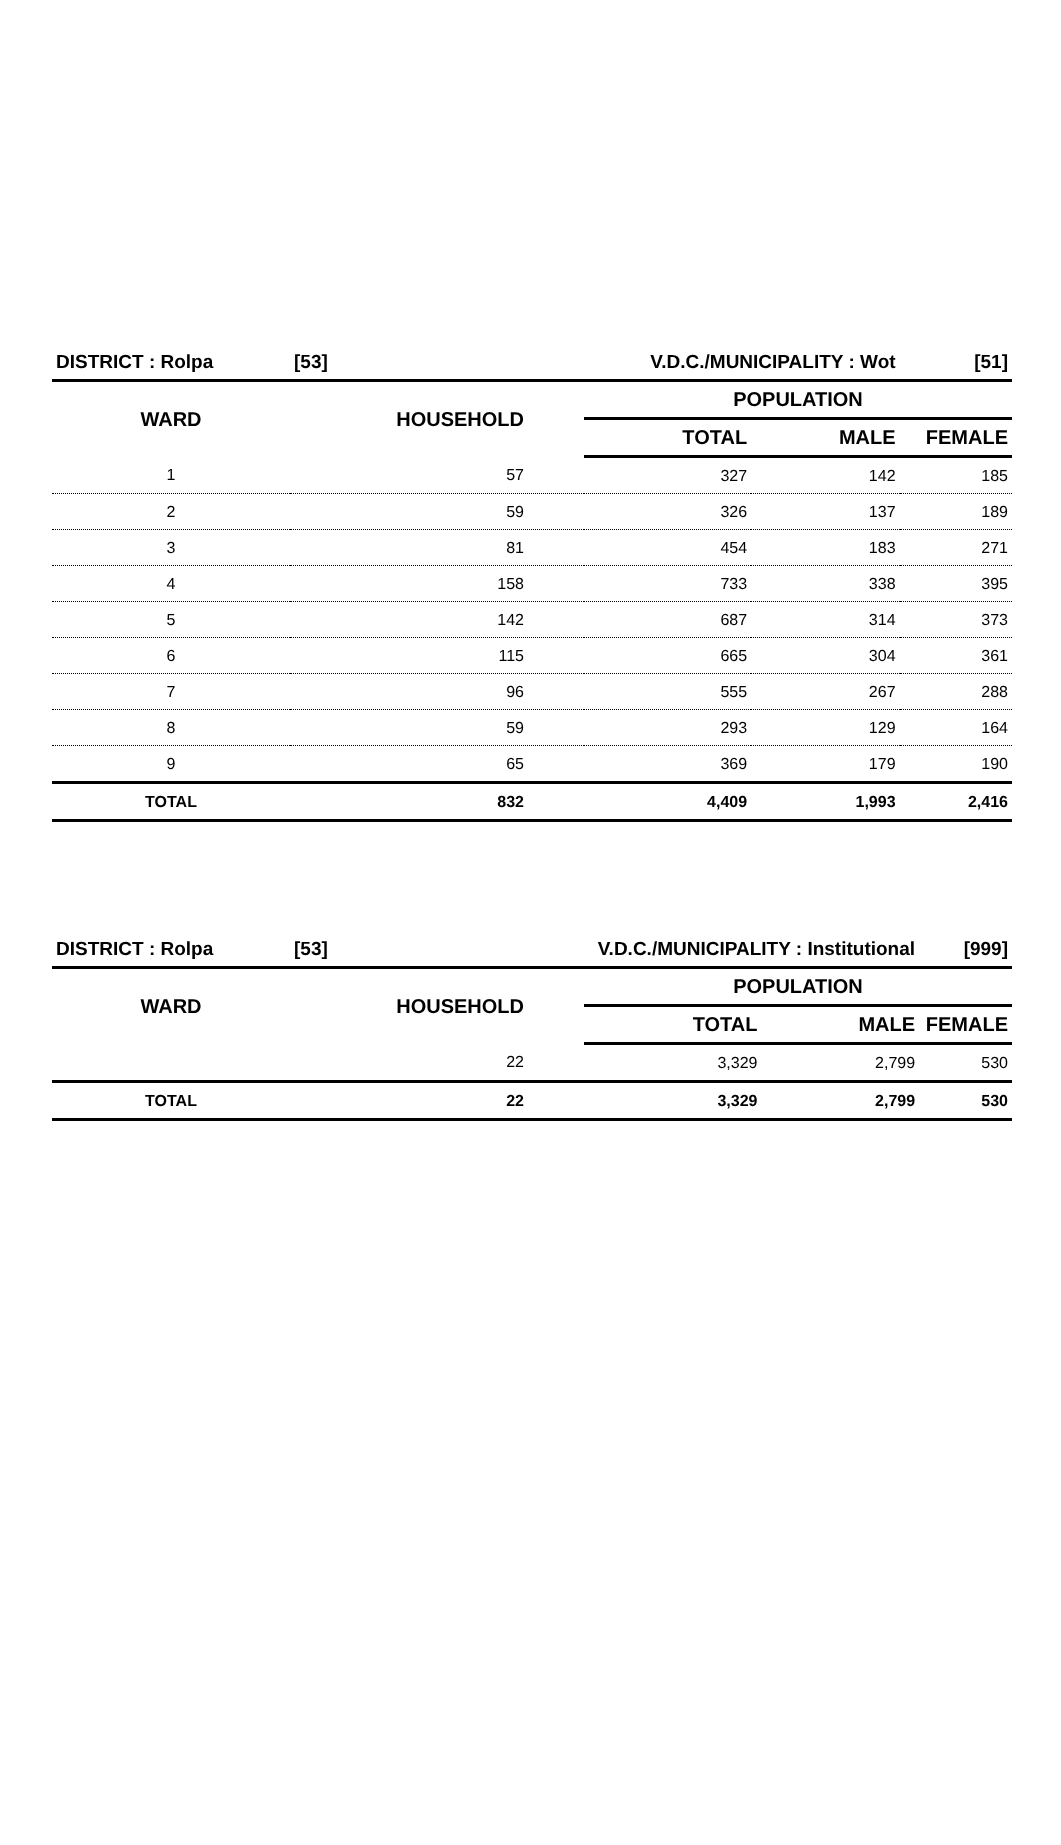| DISTRICT : Rolpa | [53] | V.D.C./MUNICIPALITY : Wot | | [51] |
| --- | --- | --- | --- | --- |
| WARD | HOUSEHOLD | POPULATION | | |
| | | TOTAL | MALE | FEMALE |
| 1 | 57 | 327 | 142 | 185 |
| 2 | 59 | 326 | 137 | 189 |
| 3 | 81 | 454 | 183 | 271 |
| 4 | 158 | 733 | 338 | 395 |
| 5 | 142 | 687 | 314 | 373 |
| 6 | 115 | 665 | 304 | 361 |
| 7 | 96 | 555 | 267 | 288 |
| 8 | 59 | 293 | 129 | 164 |
| 9 | 65 | 369 | 179 | 190 |
| TOTAL | 832 | 4,409 | 1,993 | 2,416 |
| DISTRICT : Rolpa | [53] | V.D.C./MUNICIPALITY : Institutional | | [999] |
| --- | --- | --- | --- | --- |
| WARD | HOUSEHOLD | POPULATION | | |
| | | TOTAL | MALE | FEMALE |
| | 22 | 3,329 | 2,799 | 530 |
| TOTAL | 22 | 3,329 | 2,799 | 530 |